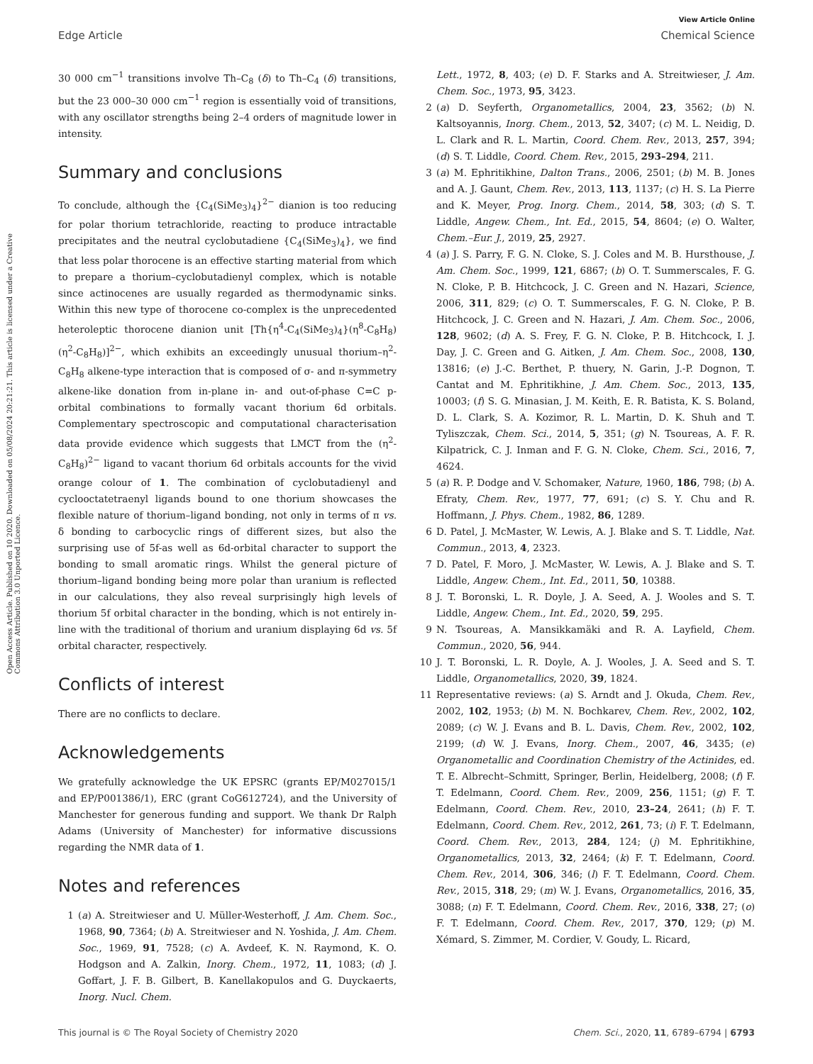View Article Online
Edge Article Chemical Science
Open Access Article. Published on 10 2020. Downloaded on 05/08/2024 20:21:21. This article is licensed under a Creative Commons Attribution 3.0 Unported Licence.
30 000 cm<sup>−1</sup> transitions involve Th–C<sub>8</sub> (δ) to Th–C<sub>4</sub> (δ) transitions, but the 23 000–30 000 cm<sup>−1</sup> region is essentially void of transitions, with any oscillator strengths being 2–4 orders of magnitude lower in intensity.
Summary and conclusions
To conclude, although the {C<sub>4</sub>(SiMe<sub>3</sub>)<sub>4</sub>}<sup>2−</sup> dianion is too reducing for polar thorium tetrachloride, reacting to produce intractable precipitates and the neutral cyclobutadiene {C<sub>4</sub>(SiMe<sub>3</sub>)<sub>4</sub>}, we find that less polar thorocene is an effective starting material from which to prepare a thorium–cyclobutadienyl complex, which is notable since actinocenes are usually regarded as thermodynamic sinks. Within this new type of thorocene co-complex is the unprecedented heteroleptic thorocene dianion unit [Th{η<sup>4</sup>-C<sub>4</sub>(SiMe<sub>3</sub>)<sub>4</sub>}(η<sup>8</sup>-C<sub>8</sub>H<sub>8</sub>)(η<sup>2</sup>-C<sub>8</sub>H<sub>8</sub>)]<sup>2−</sup>, which exhibits an exceedingly unusual thorium–η<sup>2</sup>-C<sub>8</sub>H<sub>8</sub> alkene-type interaction that is composed of σ- and π-symmetry alkene-like donation from in-plane in- and out-of-phase C=C p-orbital combinations to formally vacant thorium 6d orbitals. Complementary spectroscopic and computational characterisation data provide evidence which suggests that LMCT from the (η<sup>2</sup>-C<sub>8</sub>H<sub>8</sub>)<sup>2−</sup> ligand to vacant thorium 6d orbitals accounts for the vivid orange colour of 1. The combination of cyclobutadienyl and cyclooctatetraenyl ligands bound to one thorium showcases the flexible nature of thorium–ligand bonding, not only in terms of π vs. δ bonding to carbocyclic rings of different sizes, but also the surprising use of 5f-as well as 6d-orbital character to support the bonding to small aromatic rings. Whilst the general picture of thorium–ligand bonding being more polar than uranium is reflected in our calculations, they also reveal surprisingly high levels of thorium 5f orbital character in the bonding, which is not entirely in-line with the traditional of thorium and uranium displaying 6d vs. 5f orbital character, respectively.
Conflicts of interest
There are no conflicts to declare.
Acknowledgements
We gratefully acknowledge the UK EPSRC (grants EP/M027015/1 and EP/P001386/1), ERC (grant CoG612724), and the University of Manchester for generous funding and support. We thank Dr Ralph Adams (University of Manchester) for informative discussions regarding the NMR data of 1.
Notes and references
1 (a) A. Streitwieser and U. Müller-Westerhoff, J. Am. Chem. Soc., 1968, 90, 7364; (b) A. Streitwieser and N. Yoshida, J. Am. Chem. Soc., 1969, 91, 7528; (c) A. Avdeef, K. N. Raymond, K. O. Hodgson and A. Zalkin, Inorg. Chem., 1972, 11, 1083; (d) J. Goffart, J. F. B. Gilbert, B. Kanellakopulos and G. Duyckaerts, Inorg. Nucl. Chem.
Lett., 1972, 8, 403; (e) D. F. Starks and A. Streitwieser, J. Am. Chem. Soc., 1973, 95, 3423.
2 (a) D. Seyferth, Organometallics, 2004, 23, 3562; (b) N. Kaltsoyannis, Inorg. Chem., 2013, 52, 3407; (c) M. L. Neidig, D. L. Clark and R. L. Martin, Coord. Chem. Rev., 2013, 257, 394; (d) S. T. Liddle, Coord. Chem. Rev., 2015, 293–294, 211.
3 (a) M. Ephritikhine, Dalton Trans., 2006, 2501; (b) M. B. Jones and A. J. Gaunt, Chem. Rev., 2013, 113, 1137; (c) H. S. La Pierre and K. Meyer, Prog. Inorg. Chem., 2014, 58, 303; (d) S. T. Liddle, Angew. Chem., Int. Ed., 2015, 54, 8604; (e) O. Walter, Chem.–Eur. J., 2019, 25, 2927.
4 (a) J. S. Parry, F. G. N. Cloke, S. J. Coles and M. B. Hursthouse, J. Am. Chem. Soc., 1999, 121, 6867; (b) O. T. Summerscales, F. G. N. Cloke, P. B. Hitchcock, J. C. Green and N. Hazari, Science, 2006, 311, 829; (c) O. T. Summerscales, F. G. N. Cloke, P. B. Hitchcock, J. C. Green and N. Hazari, J. Am. Chem. Soc., 2006, 128, 9602; (d) A. S. Frey, F. G. N. Cloke, P. B. Hitchcock, I. J. Day, J. C. Green and G. Aitken, J. Am. Chem. Soc., 2008, 130, 13816; (e) J.-C. Berthet, P. thuery, N. Garin, J.-P. Dognon, T. Cantat and M. Ephritikhine, J. Am. Chem. Soc., 2013, 135, 10003; (f) S. G. Minasian, J. M. Keith, E. R. Batista, K. S. Boland, D. L. Clark, S. A. Kozimor, R. L. Martin, D. K. Shuh and T. Tyliszczak, Chem. Sci., 2014, 5, 351; (g) N. Tsoureas, A. F. R. Kilpatrick, C. J. Inman and F. G. N. Cloke, Chem. Sci., 2016, 7, 4624.
5 (a) R. P. Dodge and V. Schomaker, Nature, 1960, 186, 798; (b) A. Efraty, Chem. Rev., 1977, 77, 691; (c) S. Y. Chu and R. Hoffmann, J. Phys. Chem., 1982, 86, 1289.
6 D. Patel, J. McMaster, W. Lewis, A. J. Blake and S. T. Liddle, Nat. Commun., 2013, 4, 2323.
7 D. Patel, F. Moro, J. McMaster, W. Lewis, A. J. Blake and S. T. Liddle, Angew. Chem., Int. Ed., 2011, 50, 10388.
8 J. T. Boronski, L. R. Doyle, J. A. Seed, A. J. Wooles and S. T. Liddle, Angew. Chem., Int. Ed., 2020, 59, 295.
9 N. Tsoureas, A. Mansikkamäki and R. A. Layfield, Chem. Commun., 2020, 56, 944.
10 J. T. Boronski, L. R. Doyle, A. J. Wooles, J. A. Seed and S. T. Liddle, Organometallics, 2020, 39, 1824.
11 Representative reviews: (a) S. Arndt and J. Okuda, Chem. Rev., 2002, 102, 1953; (b) M. N. Bochkarev, Chem. Rev., 2002, 102, 2089; (c) W. J. Evans and B. L. Davis, Chem. Rev., 2002, 102, 2199; (d) W. J. Evans, Inorg. Chem., 2007, 46, 3435; (e) Organometallic and Coordination Chemistry of the Actinides, ed. T. E. Albrecht–Schmitt, Springer, Berlin, Heidelberg, 2008; (f) F. T. Edelmann, Coord. Chem. Rev., 2009, 256, 1151; (g) F. T. Edelmann, Coord. Chem. Rev., 2010, 23–24, 2641; (h) F. T. Edelmann, Coord. Chem. Rev., 2012, 261, 73; (i) F. T. Edelmann, Coord. Chem. Rev., 2013, 284, 124; (j) M. Ephritikhine, Organometallics, 2013, 32, 2464; (k) F. T. Edelmann, Coord. Chem. Rev., 2014, 306, 346; (l) F. T. Edelmann, Coord. Chem. Rev., 2015, 318, 29; (m) W. J. Evans, Organometallics, 2016, 35, 3088; (n) F. T. Edelmann, Coord. Chem. Rev., 2016, 338, 27; (o) F. T. Edelmann, Coord. Chem. Rev., 2017, 370, 129; (p) M. Xémard, S. Zimmer, M. Cordier, V. Goudy, L. Ricard,
This journal is © The Royal Society of Chemistry 2020 Chem. Sci., 2020, 11, 6789–6794 | 6793